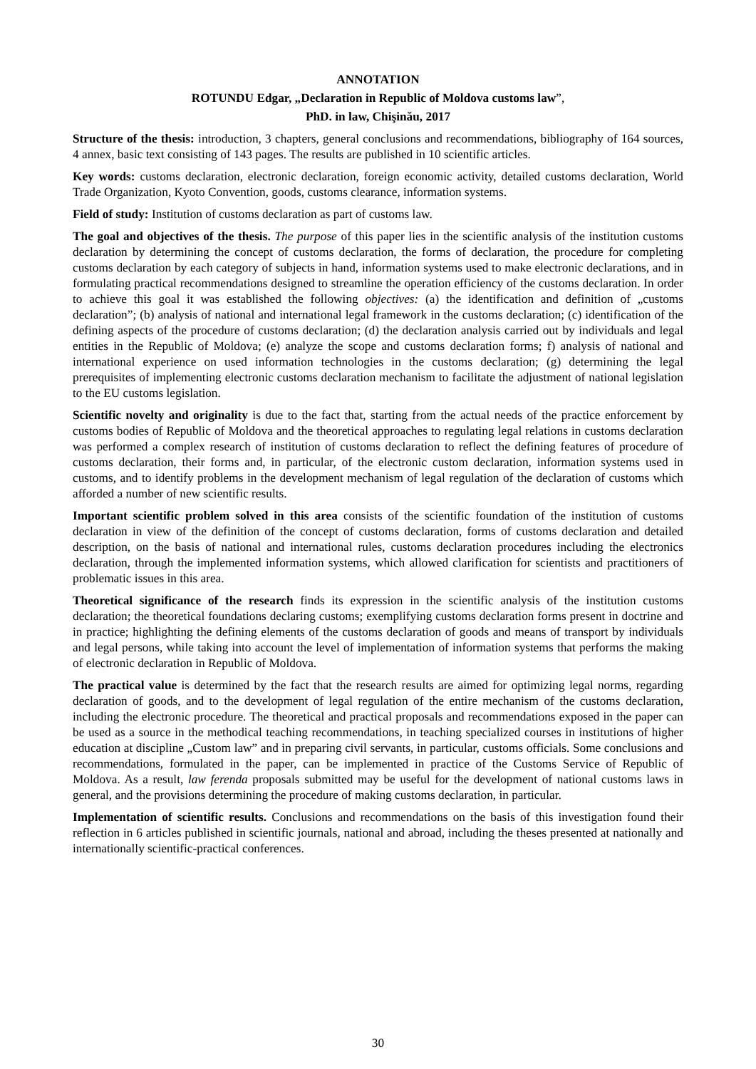ANNOTATION
ROTUNDU Edgar, „Declaration in Republic of Moldova customs law”,
PhD. in law, Chişinău, 2017
Structure of the thesis: introduction, 3 chapters, general conclusions and recommendations, bibliography of 164 sources, 4 annex, basic text consisting of 143 pages. The results are published in 10 scientific articles.
Key words: customs declaration, electronic declaration, foreign economic activity, detailed customs declaration, World Trade Organization, Kyoto Convention, goods, customs clearance, information systems.
Field of study: Institution of customs declaration as part of customs law.
The goal and objectives of the thesis. The purpose of this paper lies in the scientific analysis of the institution customs declaration by determining the concept of customs declaration, the forms of declaration, the procedure for completing customs declaration by each category of subjects in hand, information systems used to make electronic declarations, and in formulating practical recommendations designed to streamline the operation efficiency of the customs declaration. In order to achieve this goal it was established the following objectives: (a) the identification and definition of „customs declaration”; (b) analysis of national and international legal framework in the customs declaration; (c) identification of the defining aspects of the procedure of customs declaration; (d) the declaration analysis carried out by individuals and legal entities in the Republic of Moldova; (e) analyze the scope and customs declaration forms; f) analysis of national and international experience on used information technologies in the customs declaration; (g) determining the legal prerequisites of implementing electronic customs declaration mechanism to facilitate the adjustment of national legislation to the EU customs legislation.
Scientific novelty and originality is due to the fact that, starting from the actual needs of the practice enforcement by customs bodies of Republic of Moldova and the theoretical approaches to regulating legal relations in customs declaration was performed a complex research of institution of customs declaration to reflect the defining features of procedure of customs declaration, their forms and, in particular, of the electronic custom declaration, information systems used in customs, and to identify problems in the development mechanism of legal regulation of the declaration of customs which afforded a number of new scientific results.
Important scientific problem solved in this area consists of the scientific foundation of the institution of customs declaration in view of the definition of the concept of customs declaration, forms of customs declaration and detailed description, on the basis of national and international rules, customs declaration procedures including the electronics declaration, through the implemented information systems, which allowed clarification for scientists and practitioners of problematic issues in this area.
Theoretical significance of the research finds its expression in the scientific analysis of the institution customs declaration; the theoretical foundations declaring customs; exemplifying customs declaration forms present in doctrine and in practice; highlighting the defining elements of the customs declaration of goods and means of transport by individuals and legal persons, while taking into account the level of implementation of information systems that performs the making of electronic declaration in Republic of Moldova.
The practical value is determined by the fact that the research results are aimed for optimizing legal norms, regarding declaration of goods, and to the development of legal regulation of the entire mechanism of the customs declaration, including the electronic procedure. The theoretical and practical proposals and recommendations exposed in the paper can be used as a source in the methodical teaching recommendations, in teaching specialized courses in institutions of higher education at discipline „Custom law” and in preparing civil servants, in particular, customs officials. Some conclusions and recommendations, formulated in the paper, can be implemented in practice of the Customs Service of Republic of Moldova. As a result, law ferenda proposals submitted may be useful for the development of national customs laws in general, and the provisions determining the procedure of making customs declaration, in particular.
Implementation of scientific results. Conclusions and recommendations on the basis of this investigation found their reflection in 6 articles published in scientific journals, national and abroad, including the theses presented at nationally and internationally scientific-practical conferences.
30